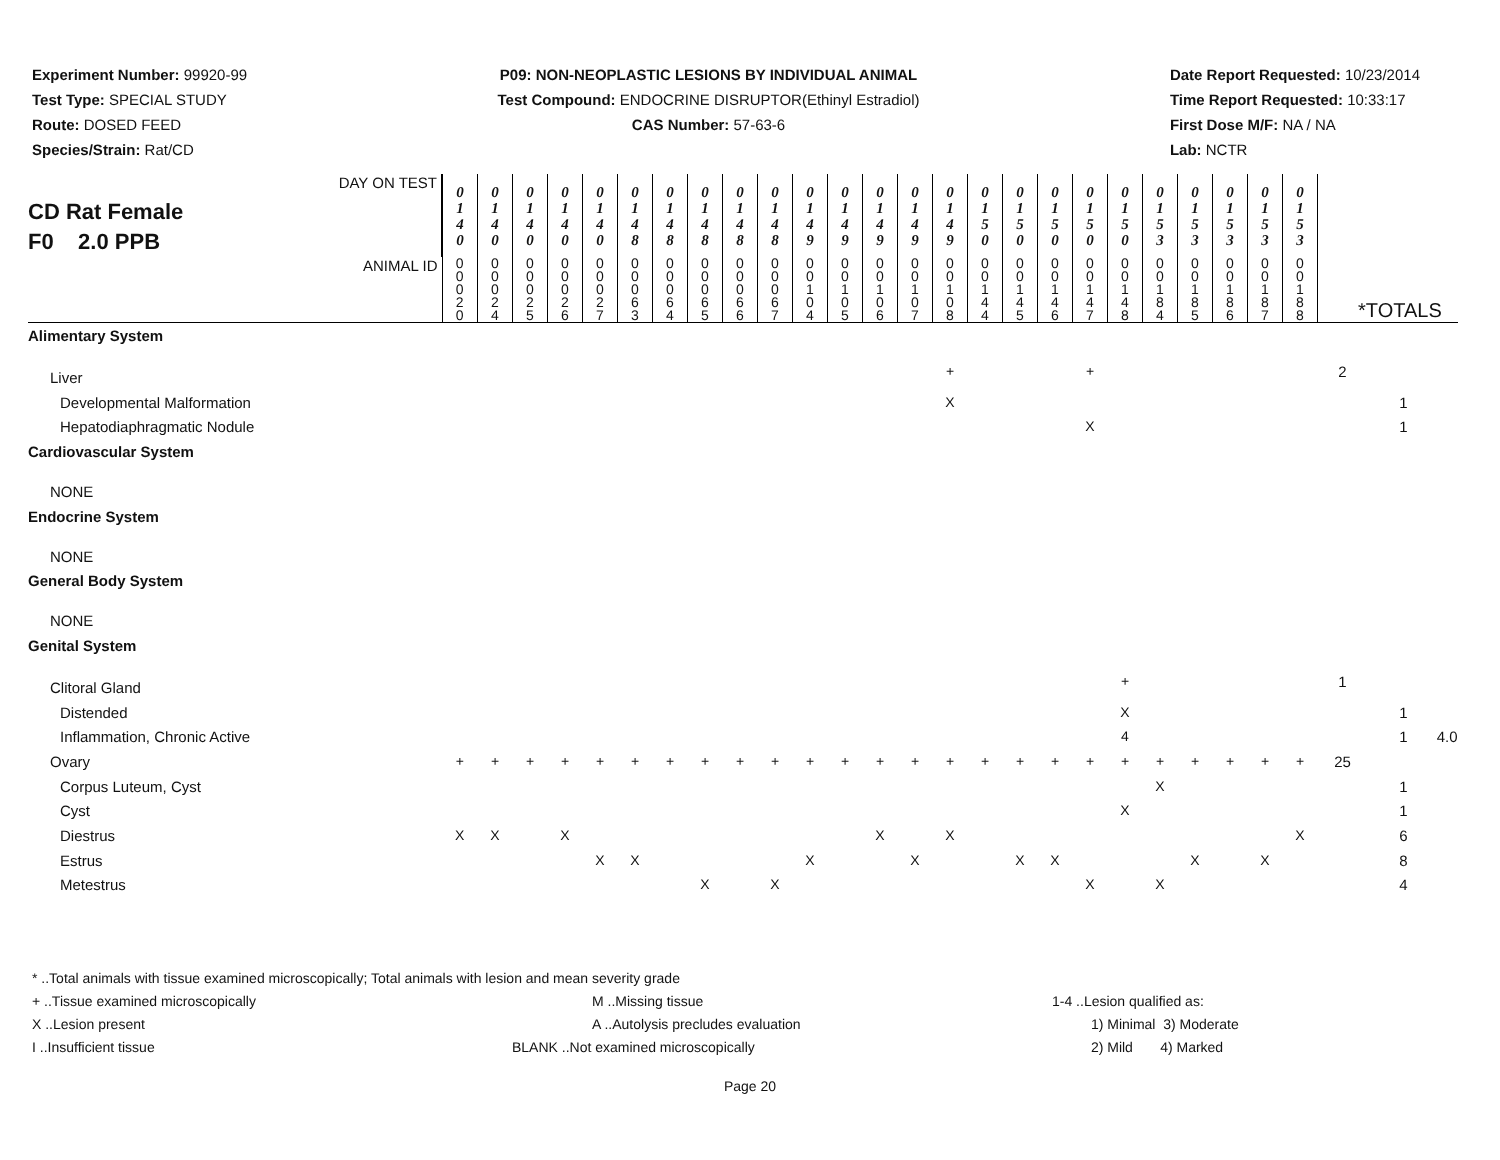Experiment Number: 99920-99
Test Type: SPECIAL STUDY
Route: DOSED FEED
Species/Strain: Rat/CD
P09: NON-NEOPLASTIC LESIONS BY INDIVIDUAL ANIMAL
Test Compound: ENDOCRINE DISRUPTOR(Ethinyl Estradiol)
CAS Number: 57-63-6
Date Report Requested: 10/23/2014
Time Report Requested: 10:33:17
First Dose M/F: NA / NA
Lab: NCTR
| DAY ON TEST CD Rat Female F0 2.0 PPB | 0 1 4 0 | 0 1 4 0 | 0 1 4 0 | 0 1 4 0 | 0 1 4 0 | 0 1 4 8 | 0 1 4 8 | 0 1 4 8 | 0 1 4 8 | 0 1 4 8 | 0 1 4 9 | 0 1 4 9 | 0 1 4 9 | 0 1 4 9 | 0 1 4 9 | 0 1 5 0 | 0 1 5 0 | 0 1 5 0 | 0 1 5 0 | 0 1 5 0 | 0 1 5 3 | 0 1 5 3 | 0 1 5 3 | 0 1 5 3 | 0 1 5 3 | | | |
| ANIMAL ID | 0 0 0 2 0 | 0 0 0 2 4 | 0 0 0 2 5 | 0 0 0 2 6 | 0 0 0 2 7 | 0 0 0 6 3 | 0 0 0 6 4 | 0 0 0 6 5 | 0 0 0 6 6 | 0 0 0 6 7 | 0 0 1 0 4 | 0 0 1 0 5 | 0 0 1 0 6 | 0 0 1 0 7 | 0 0 1 0 8 | 0 0 1 4 4 | 0 0 1 4 5 | 0 0 1 4 6 | 0 0 1 4 7 | 0 0 1 4 8 | 0 0 1 8 4 | 0 0 1 8 5 | 0 0 1 8 6 | 0 0 1 8 7 | 0 0 1 8 8 | *TOTALS | | |
| Alimentary System | | | | | | | | | | | | | | | | | | | | | | | | | | | | |
| Liver | | | | | | | | | | | | | | | + | | | | + | | | | | | | 2 | | |
| Developmental Malformation | | | | | | | | | | | | | | | X | | | | | | | | | | | | 1 | |
| Hepatodiaphragmatic Nodule | | | | | | | | | | | | | | | | | | | X | | | | | | | | 1 | |
| Cardiovascular System | | | | | | | | | | | | | | | | | | | | | | | | | | | | |
| NONE | | | | | | | | | | | | | | | | | | | | | | | | | | | | |
| Endocrine System | | | | | | | | | | | | | | | | | | | | | | | | | | | | |
| NONE | | | | | | | | | | | | | | | | | | | | | | | | | | | | |
| General Body System | | | | | | | | | | | | | | | | | | | | | | | | | | | | |
| NONE | | | | | | | | | | | | | | | | | | | | | | | | | | | | |
| Genital System | | | | | | | | | | | | | | | | | | | | | | | | | | | | |
| Clitoral Gland | | | | | | | | | | | | | | | | | | | | + | | | | | | 1 | | |
| Distended | | | | | | | | | | | | | | | | | | | | X | | | | | | | 1 | |
| Inflammation, Chronic Active | | | | | | | | | | | | | | | | | | | | 4 | | | | | | | 1 | 4.0 |
| Ovary | + | + | + | + | + | + | + | + | + | + | + | + | + | + | + | + | + | + | + | + | + | + | + | + | + | 25 | | |
| Corpus Luteum, Cyst | | | | | | | | | | | | | | | | | | | | | X | | | | | | 1 | |
| Cyst | | | | | | | | | | | | | | | | | | | | X | | | | | | | 1 | |
| Diestrus | X | X | | X | | | | | | | | | X | | X | | | | | | | | | | X | | 6 | |
| Estrus | | | | | X | X | | | | | X | | | X | | | X | X | | | | X | | X | | | 8 | |
| Metestrus | | | | | | | | X | | X | | | | | | | | | X | | X | | | | | | 4 | |
* ..Total animals with tissue examined microscopically; Total animals with lesion and mean severity grade
+ ..Tissue examined microscopically M ..Missing tissue 1-4 ..Lesion qualified as:
X ..Lesion present A ..Autolysis precludes evaluation 1) Minimal 3) Moderate
I ..Insufficient tissue BLANK ..Not examined microscopically 2) Mild 4) Marked
Page 20